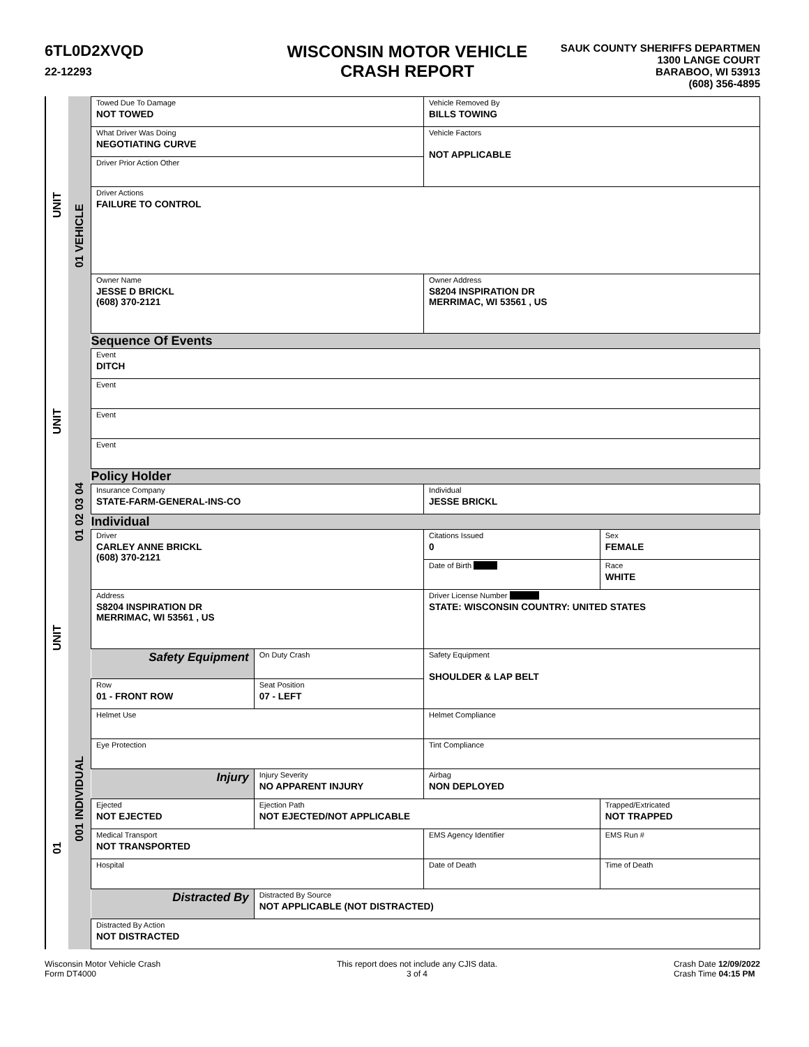6TL0D2XVQD
22-12293
WISCONSIN MOTOR VEHICLE
CRASH REPORT
SAUK COUNTY SHERIFFS DEPARTMEN
1300 LANGE COURT
BARABOO, WI 53913
(608) 356-4895
UNIT
UNIT
UNIT
01
01 VEHICLE
01 02 03 04
001 INDIVIDUAL
| Towed Due To Damage NOT TOWED | | Vehicle Removed By BILLS TOWING | |
| What Driver Was Doing NEGOTIATING CURVE | | Vehicle Factors NOT APPLICABLE | |
| Driver Prior Action Other | | | |
| Driver Actions FAILURE TO CONTROL | | | |
| Owner Name JESSE D BRICKL (608) 370-2121 | | Owner Address S8204 INSPIRATION DR MERRIMAC, WI 53561 , US | |
| Sequence Of Events | | | |
| Event DITCH | | | |
| Event | | | |
| Event | | | |
| Event | | | |
| Policy Holder | | | |
| Insurance Company STATE-FARM-GENERAL-INS-CO | | Individual JESSE BRICKL | |
| Individual | | | |
| Driver CARLEY ANNE BRICKL (608) 370-2121 | | Citations Issued 0 | Sex FEMALE |
| | | Date of Birth | Race WHITE |
| Address S8204 INSPIRATION DR MERRIMAC, WI 53561 , US | | Driver License Number STATE: WISCONSIN COUNTRY: UNITED STATES | |
| Safety Equipment | On Duty Crash | Safety Equipment SHOULDER & LAP BELT | |
| Row 01 - FRONT ROW | Seat Position 07 - LEFT | | |
| Helmet Use | | Helmet Compliance | |
| Eye Protection | | Tint Compliance | |
| Injury | Injury Severity NO APPARENT INJURY | Airbag NON DEPLOYED | |
| Ejected NOT EJECTED | Ejection Path NOT EJECTED/NOT APPLICABLE | | Trapped/Extricated NOT TRAPPED |
| Medical Transport NOT TRANSPORTED | | EMS Agency Identifier | EMS Run # |
| Hospital | | Date of Death | Time of Death |
| Distracted By | Distracted By Source NOT APPLICABLE (NOT DISTRACTED) | | |
| Distracted By Action NOT DISTRACTED | | | |
Wisconsin Motor Vehicle Crash
Form DT4000
This report does not include any CJIS data.
3 of 4
Crash Date 12/09/2022
Crash Time 04:15 PM